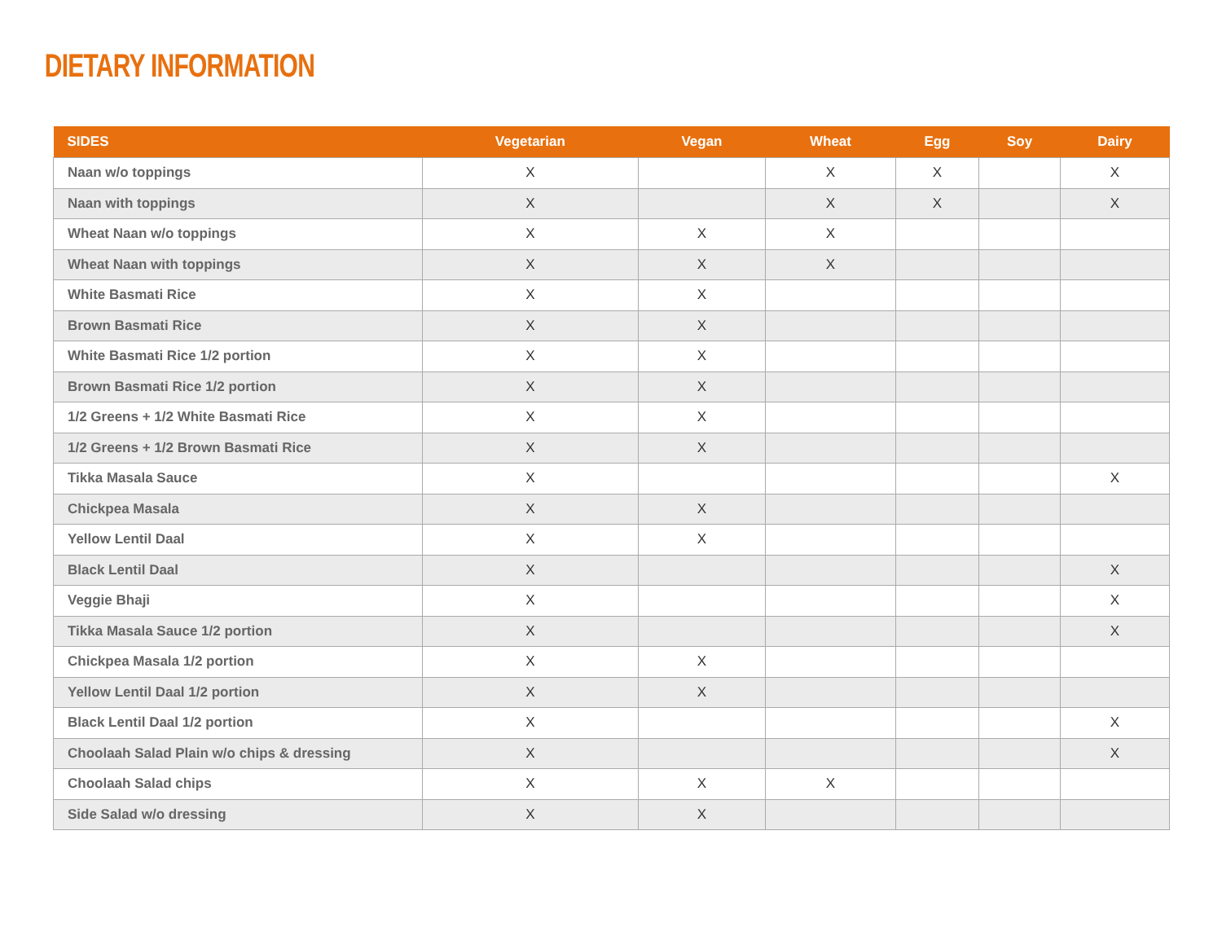DIETARY INFORMATION
| SIDES | Vegetarian | Vegan | Wheat | Egg | Soy | Dairy |
| --- | --- | --- | --- | --- | --- | --- |
| Naan w/o toppings | X | | X | X | | X |
| Naan with toppings | X | | X | X | | X |
| Wheat Naan w/o toppings | X | X | X | | | |
| Wheat Naan with toppings | X | X | X | | | |
| White Basmati Rice | X | X | | | | |
| Brown Basmati Rice | X | X | | | | |
| White Basmati Rice 1/2 portion | X | X | | | | |
| Brown Basmati Rice 1/2 portion | X | X | | | | |
| 1/2 Greens + 1/2 White Basmati Rice | X | X | | | | |
| 1/2 Greens + 1/2 Brown Basmati Rice | X | X | | | | |
| Tikka Masala Sauce | X | | | | | X |
| Chickpea Masala | X | X | | | | |
| Yellow Lentil Daal | X | X | | | | |
| Black Lentil Daal | X | | | | | X |
| Veggie Bhaji | X | | | | | X |
| Tikka Masala Sauce 1/2 portion | X | | | | | X |
| Chickpea Masala 1/2 portion | X | X | | | | |
| Yellow Lentil Daal 1/2 portion | X | X | | | | |
| Black Lentil Daal 1/2 portion | X | | | | | X |
| Choolaah Salad Plain w/o chips & dressing | X | | | | | X |
| Choolaah Salad chips | X | X | X | | | |
| Side Salad w/o dressing | X | X | | | | |